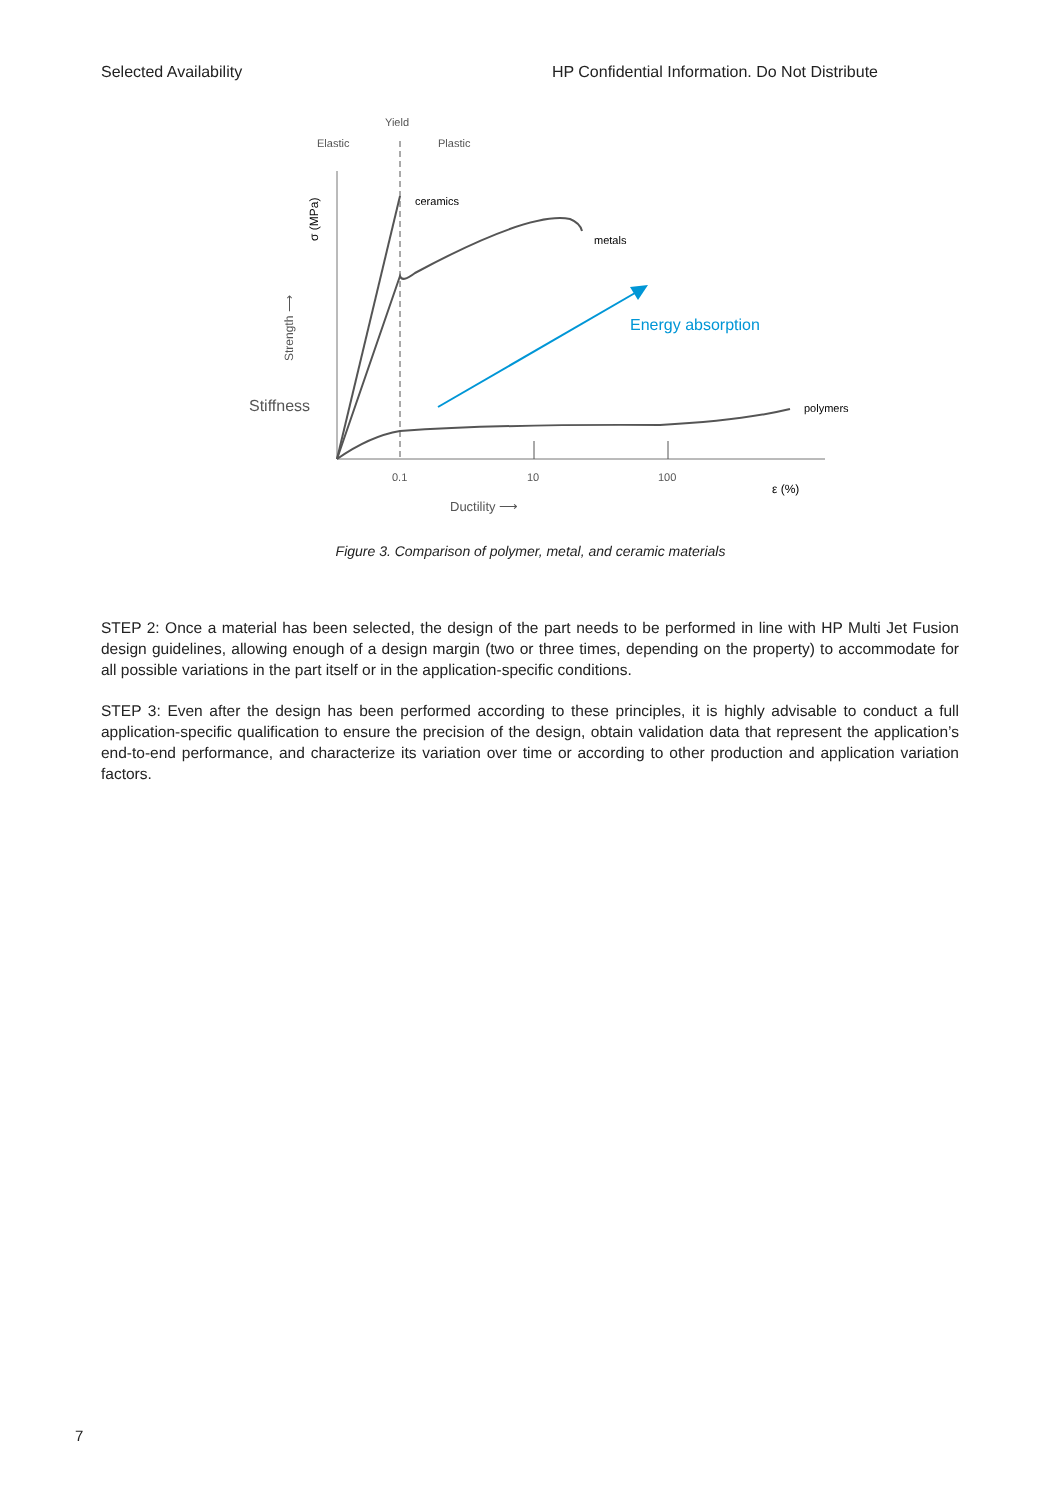Selected Availability HP Confidential Information. Do Not Distribute
Yield
Elastic
Plastic
ceramics
metals
polymers
Energy absorption
Stiffness
Strength ⟶
σ (MPa)
0.1
10
100
ε (%)
Ductility ⟶
Figure 3. Comparison of polymer, metal, and ceramic materials
STEP 2: Once a material has been selected, the design of the part needs to be performed in line with HP Multi Jet Fusion design guidelines, allowing enough of a design margin (two or three times, depending on the property) to accommodate for all possible variations in the part itself or in the application-specific conditions.
STEP 3: Even after the design has been performed according to these principles, it is highly advisable to conduct a full application-specific qualification to ensure the precision of the design, obtain validation data that represent the application’s end-to-end performance, and characterize its variation over time or according to other production and application variation factors.
7